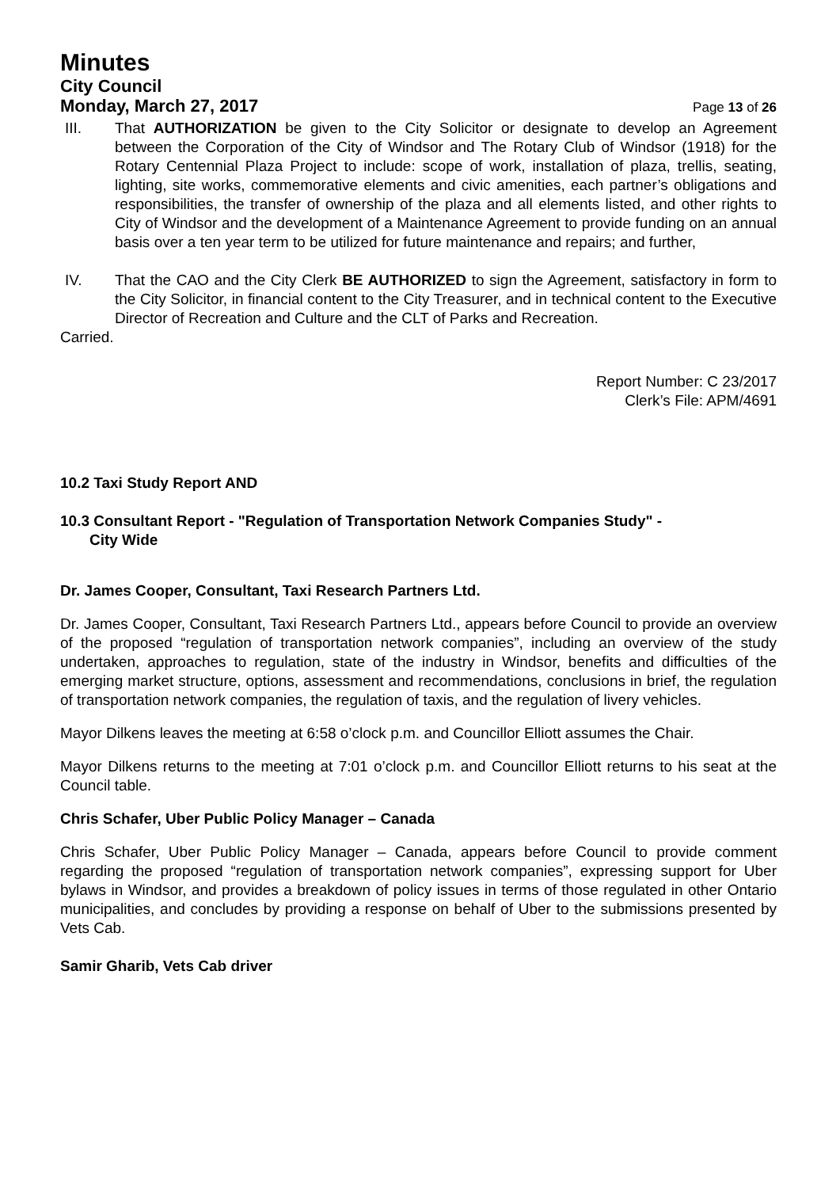Minutes
City Council
Monday, March 27, 2017 Page 13 of 26
III. That AUTHORIZATION be given to the City Solicitor or designate to develop an Agreement between the Corporation of the City of Windsor and The Rotary Club of Windsor (1918) for the Rotary Centennial Plaza Project to include: scope of work, installation of plaza, trellis, seating, lighting, site works, commemorative elements and civic amenities, each partner’s obligations and responsibilities, the transfer of ownership of the plaza and all elements listed, and other rights to City of Windsor and the development of a Maintenance Agreement to provide funding on an annual basis over a ten year term to be utilized for future maintenance and repairs; and further,
IV. That the CAO and the City Clerk BE AUTHORIZED to sign the Agreement, satisfactory in form to the City Solicitor, in financial content to the City Treasurer, and in technical content to the Executive Director of Recreation and Culture and the CLT of Parks and Recreation.
Carried.
Report Number: C 23/2017
Clerk’s File: APM/4691
10.2 Taxi Study Report AND
10.3 Consultant Report - "Regulation of Transportation Network Companies Study" -
City Wide
Dr. James Cooper, Consultant, Taxi Research Partners Ltd.
Dr. James Cooper, Consultant, Taxi Research Partners Ltd., appears before Council to provide an overview of the proposed “regulation of transportation network companies”, including an overview of the study undertaken, approaches to regulation, state of the industry in Windsor, benefits and difficulties of the emerging market structure, options, assessment and recommendations, conclusions in brief, the regulation of transportation network companies, the regulation of taxis, and the regulation of livery vehicles.
Mayor Dilkens leaves the meeting at 6:58 o’clock p.m. and Councillor Elliott assumes the Chair.
Mayor Dilkens returns to the meeting at 7:01 o’clock p.m. and Councillor Elliott returns to his seat at the Council table.
Chris Schafer, Uber Public Policy Manager – Canada
Chris Schafer, Uber Public Policy Manager – Canada, appears before Council to provide comment regarding the proposed “regulation of transportation network companies”, expressing support for Uber bylaws in Windsor, and provides a breakdown of policy issues in terms of those regulated in other Ontario municipalities, and concludes by providing a response on behalf of Uber to the submissions presented by Vets Cab.
Samir Gharib, Vets Cab driver